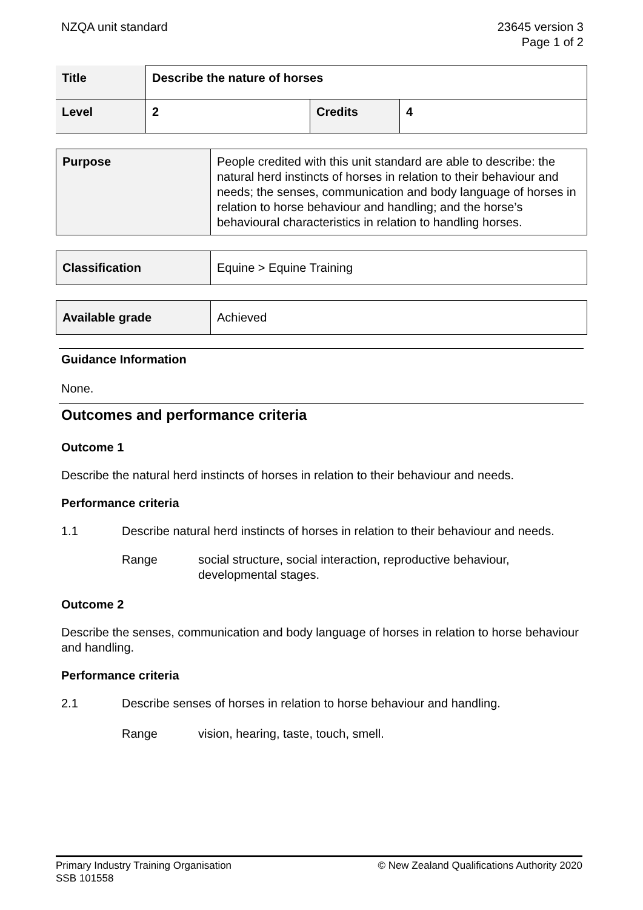NZQA unit standard 23645 version 3
Page 1 of 2
| Title | Describe the nature of horses | | |
| Level | 2 | Credits | 4 |
| Purpose | People credited with this unit standard are able to describe: the natural herd instincts of horses in relation to their behaviour and needs; the senses, communication and body language of horses in relation to horse behaviour and handling; and the horse’s behavioural characteristics in relation to handling horses. |
| Classification | Equine > Equine Training |
| Available grade | Achieved |
Guidance Information
None.
Outcomes and performance criteria
Outcome 1
Describe the natural herd instincts of horses in relation to their behaviour and needs.
Performance criteria
1.1 Describe natural herd instincts of horses in relation to their behaviour and needs.
Range social structure, social interaction, reproductive behaviour, developmental stages.
Outcome 2
Describe the senses, communication and body language of horses in relation to horse behaviour and handling.
Performance criteria
2.1 Describe senses of horses in relation to horse behaviour and handling.
Range vision, hearing, taste, touch, smell.
Primary Industry Training Organisation
SSB 101558
© New Zealand Qualifications Authority 2020